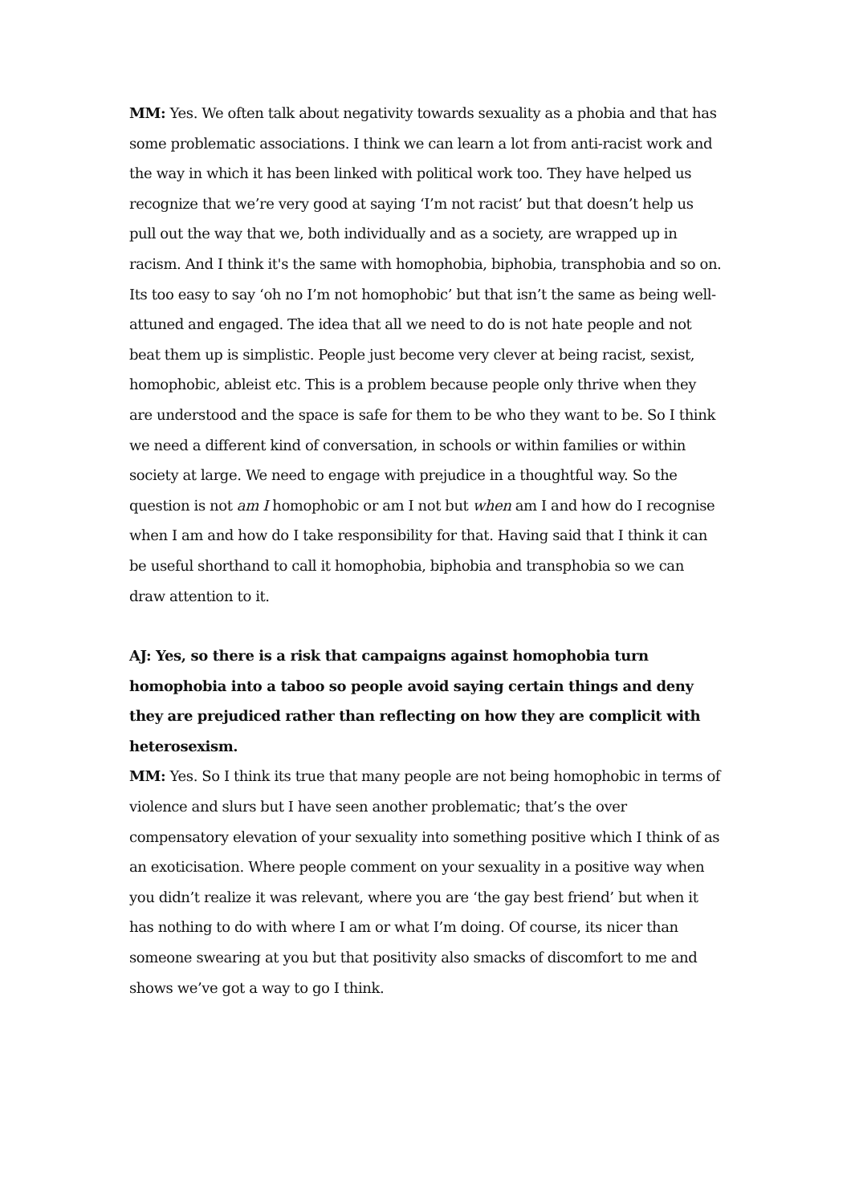MM: Yes. We often talk about negativity towards sexuality as a phobia and that has some problematic associations. I think we can learn a lot from anti-racist work and the way in which it has been linked with political work too. They have helped us recognize that we’re very good at saying ‘I’m not racist’ but that doesn’t help us pull out the way that we, both individually and as a society, are wrapped up in racism. And I think it's the same with homophobia, biphobia, transphobia and so on. Its too easy to say ‘oh no I’m not homophobic’ but that isn’t the same as being well-attuned and engaged. The idea that all we need to do is not hate people and not beat them up is simplistic. People just become very clever at being racist, sexist, homophobic, ableist etc. This is a problem because people only thrive when they are understood and the space is safe for them to be who they want to be. So I think we need a different kind of conversation, in schools or within families or within society at large. We need to engage with prejudice in a thoughtful way. So the question is not am I homophobic or am I not but when am I and how do I recognise when I am and how do I take responsibility for that. Having said that I think it can be useful shorthand to call it homophobia, biphobia and transphobia so we can draw attention to it.
AJ: Yes, so there is a risk that campaigns against homophobia turn homophobia into a taboo so people avoid saying certain things and deny they are prejudiced rather than reflecting on how they are complicit with heterosexism.
MM: Yes. So I think its true that many people are not being homophobic in terms of violence and slurs but I have seen another problematic; that’s the over compensatory elevation of your sexuality into something positive which I think of as an exoticisation. Where people comment on your sexuality in a positive way when you didn’t realize it was relevant, where you are ‘the gay best friend’ but when it has nothing to do with where I am or what I’m doing. Of course, its nicer than someone swearing at you but that positivity also smacks of discomfort to me and shows we’ve got a way to go I think.